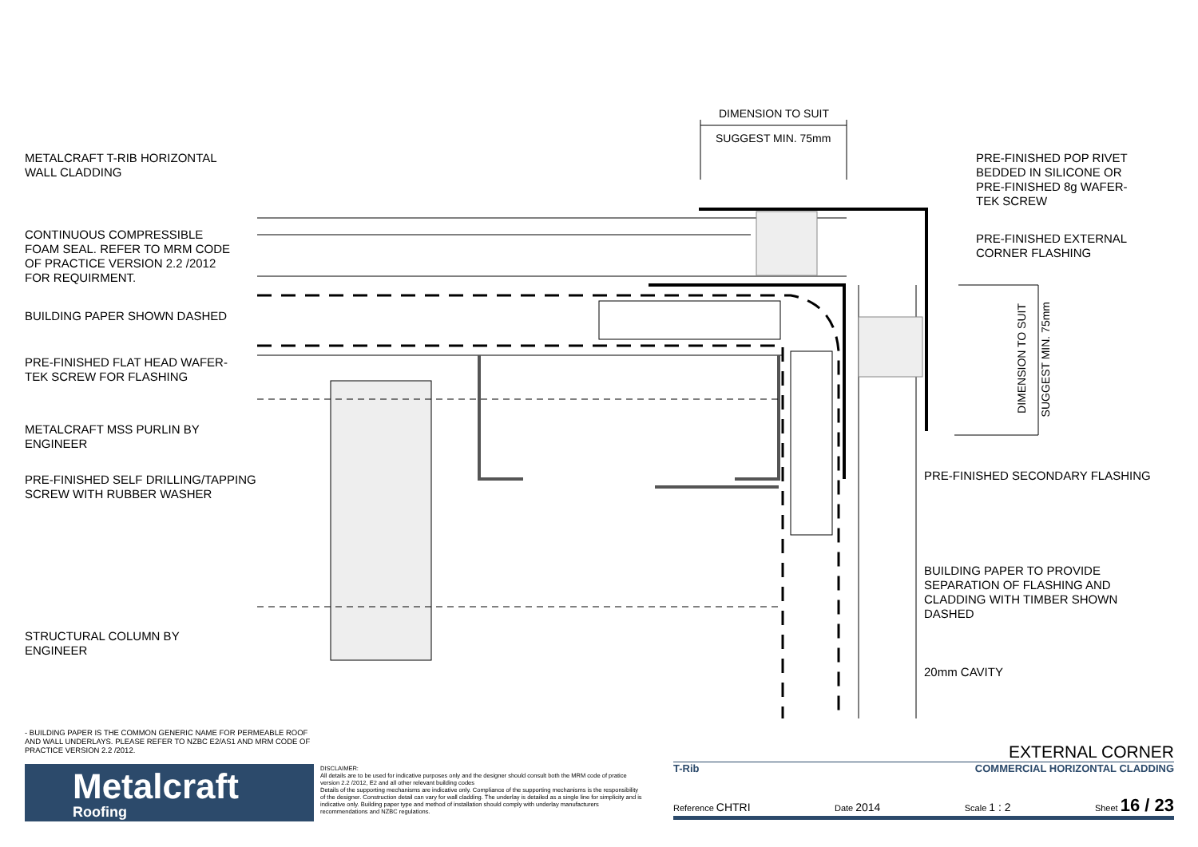METALCRAFT T-RIB HORIZONTAL
WALL CLADDING
CONTINUOUS COMPRESSIBLE
FOAM SEAL. REFER TO MRM CODE
OF PRACTICE VERSION 2.2 /2012
FOR REQUIRMENT.
BUILDING PAPER SHOWN DASHED
PRE-FINISHED FLAT HEAD WAFER-
TEK SCREW FOR FLASHING
METALCRAFT MSS PURLIN BY
ENGINEER
PRE-FINISHED SELF DRILLING/TAPPING
SCREW WITH RUBBER WASHER
STRUCTURAL COLUMN BY
ENGINEER
DIMENSION TO SUIT
SUGGEST MIN. 75mm
PRE-FINISHED POP RIVET
BEDDED IN SILICONE OR
PRE-FINISHED 8g WAFER-
TEK SCREW
PRE-FINISHED EXTERNAL
CORNER FLASHING
DIMENSION TO SUIT
SUGGEST MIN. 75mm
PRE-FINISHED SECONDARY FLASHING
BUILDING PAPER TO PROVIDE
SEPARATION OF FLASHING AND
CLADDING WITH TIMBER SHOWN
DASHED
20mm CAVITY
- BUILDING PAPER IS THE COMMON GENERIC NAME FOR PERMEABLE ROOF AND WALL UNDERLAYS. PLEASE REFER TO NZBC E2/AS1 AND MRM CODE OF PRACTICE VERSION 2.2 /2012.
Metalcraft
Roofing
DISCLAIMER:
All details are to be used for indicative purposes only and the designer should consult both the MRM code of pratice version 2.2 /2012, E2 and all other relevant building codes
Details of the supporting mechanisms are indicative only. Compliance of the supporting mechanisms is the responsibility of the designer. Construction detail can vary for wall cladding. The underlay is detailed as a single line for simplicity and is indicative only. Building paper type and method of installation should comply with underlay manufacturers recommendations and NZBC regulations.
EXTERNAL CORNER
T-Rib COMMERCIAL HORIZONTAL CLADDING
Reference CHTRI Date 2014 Scale 1 : 2 Sheet 16 / 23